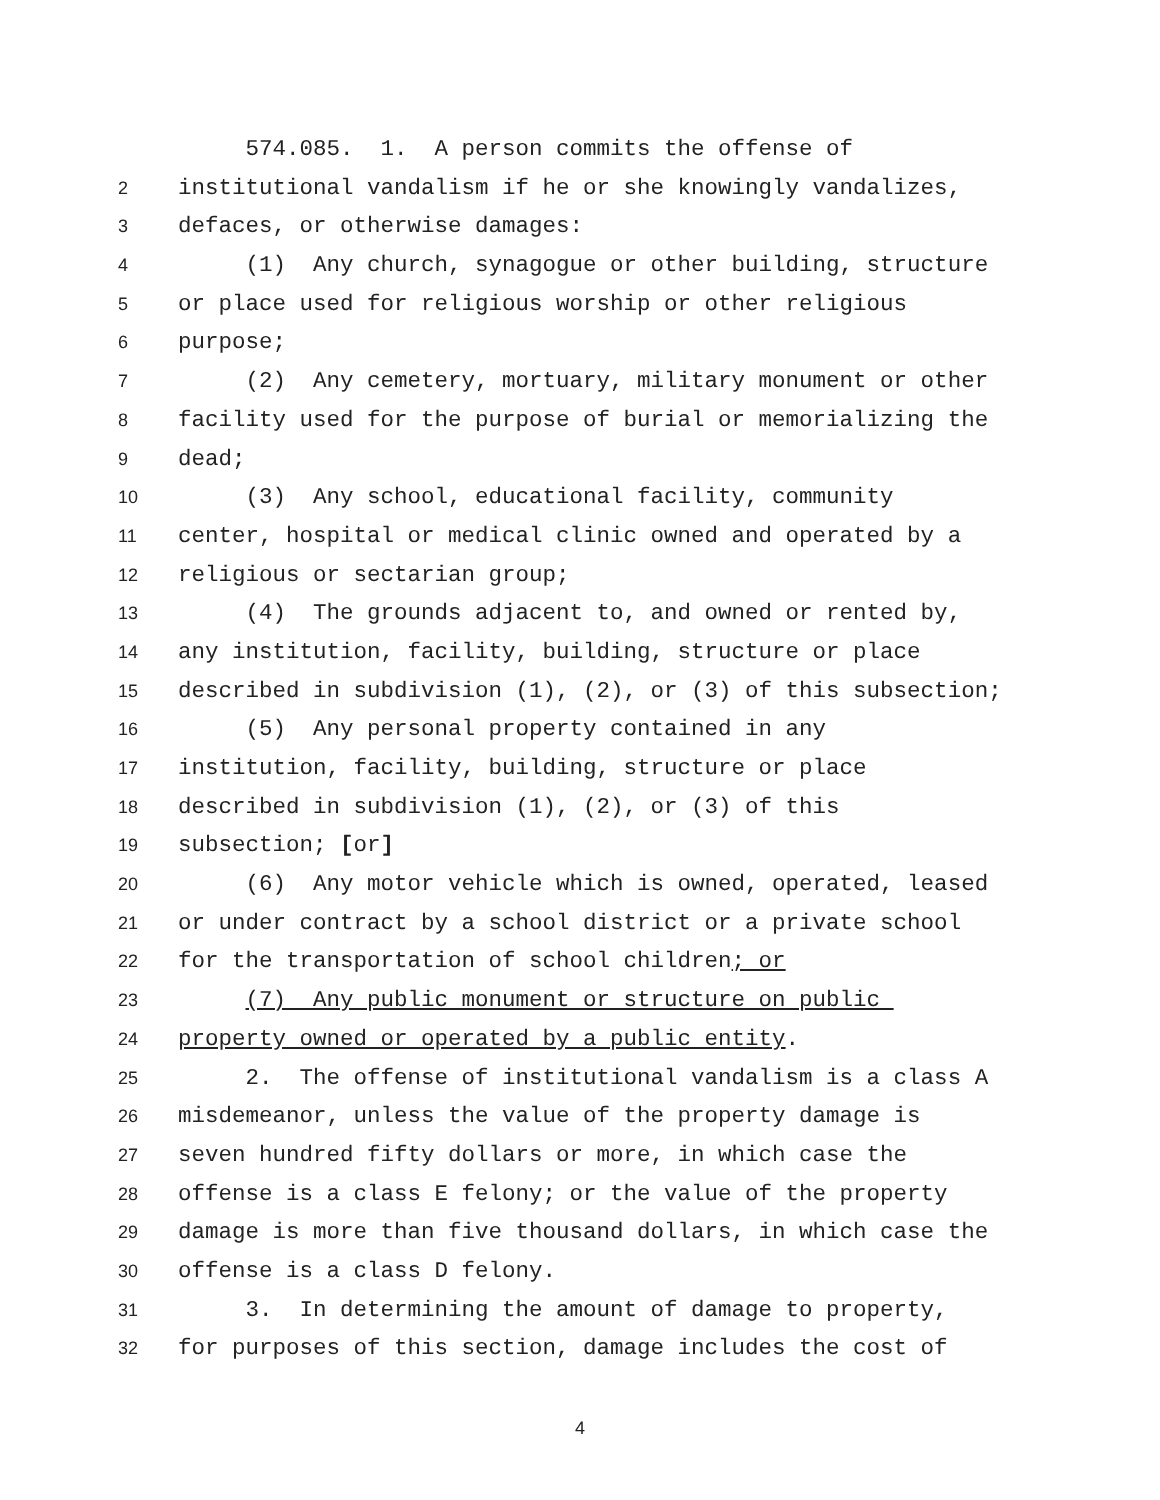574.085. 1. A person commits the offense of
2 institutional vandalism if he or she knowingly vandalizes,
3 defaces, or otherwise damages:
4 (1) Any church, synagogue or other building, structure
5 or place used for religious worship or other religious
6 purpose;
7 (2) Any cemetery, mortuary, military monument or other
8 facility used for the purpose of burial or memorializing the
9 dead;
10 (3) Any school, educational facility, community
11 center, hospital or medical clinic owned and operated by a
12 religious or sectarian group;
13 (4) The grounds adjacent to, and owned or rented by,
14 any institution, facility, building, structure or place
15 described in subdivision (1), (2), or (3) of this subsection;
16 (5) Any personal property contained in any
17 institution, facility, building, structure or place
18 described in subdivision (1), (2), or (3) of this
19 subsection; [or]
20 (6) Any motor vehicle which is owned, operated, leased
21 or under contract by a school district or a private school
22 for the transportation of school children; or
23 (7) Any public monument or structure on public
24 property owned or operated by a public entity.
25 2. The offense of institutional vandalism is a class A
26 misdemeanor, unless the value of the property damage is
27 seven hundred fifty dollars or more, in which case the
28 offense is a class E felony; or the value of the property
29 damage is more than five thousand dollars, in which case the
30 offense is a class D felony.
31 3. In determining the amount of damage to property,
32 for purposes of this section, damage includes the cost of
4